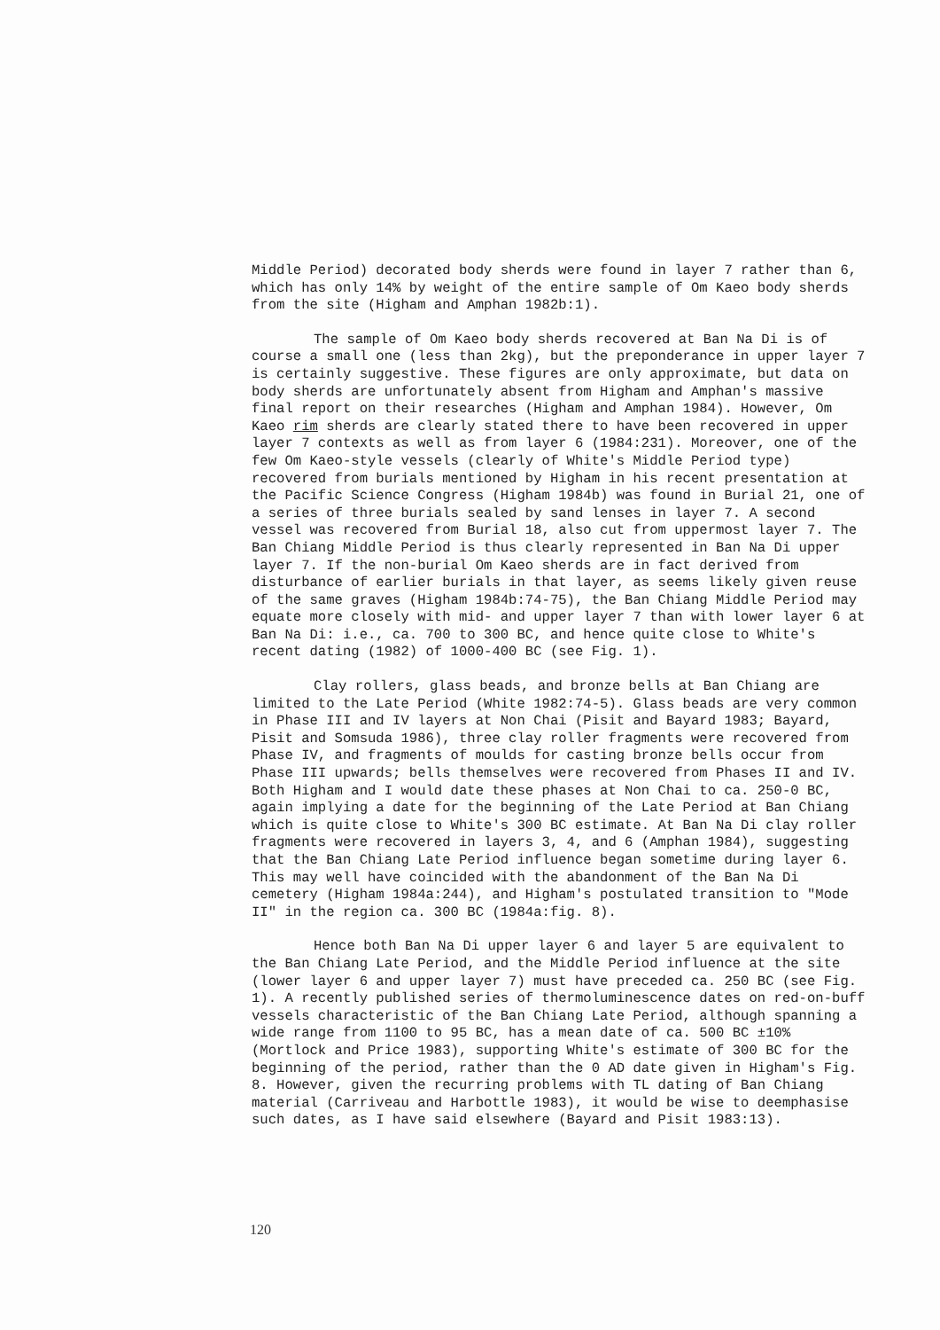Middle Period) decorated body sherds were found in layer 7 rather than 6, which has only 14% by weight of the entire sample of Om Kaeo body sherds from the site (Higham and Amphan 1982b:1).
The sample of Om Kaeo body sherds recovered at Ban Na Di is of course a small one (less than 2kg), but the preponderance in upper layer 7 is certainly suggestive. These figures are only approximate, but data on body sherds are unfortunately absent from Higham and Amphan's massive final report on their researches (Higham and Amphan 1984). However, Om Kaeo rim sherds are clearly stated there to have been recovered in upper layer 7 contexts as well as from layer 6 (1984:231). Moreover, one of the few Om Kaeo-style vessels (clearly of White's Middle Period type) recovered from burials mentioned by Higham in his recent presentation at the Pacific Science Congress (Higham 1984b) was found in Burial 21, one of a series of three burials sealed by sand lenses in layer 7. A second vessel was recovered from Burial 18, also cut from uppermost layer 7. The Ban Chiang Middle Period is thus clearly represented in Ban Na Di upper layer 7. If the non-burial Om Kaeo sherds are in fact derived from disturbance of earlier burials in that layer, as seems likely given reuse of the same graves (Higham 1984b:74-75), the Ban Chiang Middle Period may equate more closely with mid- and upper layer 7 than with lower layer 6 at Ban Na Di: i.e., ca. 700 to 300 BC, and hence quite close to White's recent dating (1982) of 1000-400 BC (see Fig. 1).
Clay rollers, glass beads, and bronze bells at Ban Chiang are limited to the Late Period (White 1982:74-5). Glass beads are very common in Phase III and IV layers at Non Chai (Pisit and Bayard 1983; Bayard, Pisit and Somsuda 1986), three clay roller fragments were recovered from Phase IV, and fragments of moulds for casting bronze bells occur from Phase III upwards; bells themselves were recovered from Phases II and IV. Both Higham and I would date these phases at Non Chai to ca. 250-0 BC, again implying a date for the beginning of the Late Period at Ban Chiang which is quite close to White's 300 BC estimate. At Ban Na Di clay roller fragments were recovered in layers 3, 4, and 6 (Amphan 1984), suggesting that the Ban Chiang Late Period influence began sometime during layer 6. This may well have coincided with the abandonment of the Ban Na Di cemetery (Higham 1984a:244), and Higham's postulated transition to "Mode II" in the region ca. 300 BC (1984a:fig. 8).
Hence both Ban Na Di upper layer 6 and layer 5 are equivalent to the Ban Chiang Late Period, and the Middle Period influence at the site (lower layer 6 and upper layer 7) must have preceded ca. 250 BC (see Fig. 1). A recently published series of thermoluminescence dates on red-on-buff vessels characteristic of the Ban Chiang Late Period, although spanning a wide range from 1100 to 95 BC, has a mean date of ca. 500 BC ±10% (Mortlock and Price 1983), supporting White's estimate of 300 BC for the beginning of the period, rather than the 0 AD date given in Higham's Fig. 8. However, given the recurring problems with TL dating of Ban Chiang material (Carriveau and Harbottle 1983), it would be wise to deemphasise such dates, as I have said elsewhere (Bayard and Pisit 1983:13).
120